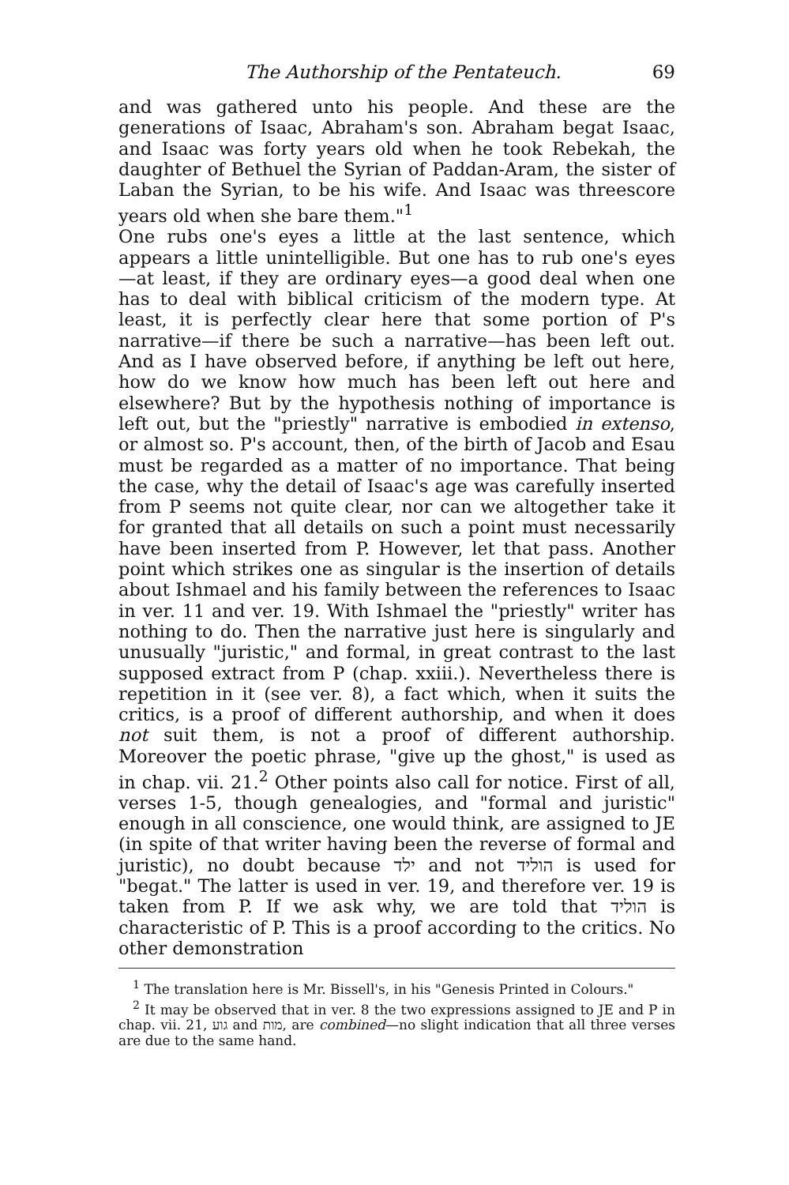The Authorship of the Pentateuch. 69
and was gathered unto his people. And these are the generations of Isaac, Abraham's son. Abraham begat Isaac, and Isaac was forty years old when he took Rebekah, the daughter of Bethuel the Syrian of Paddan-Aram, the sister of Laban the Syrian, to be his wife. And Isaac was threescore years old when she bare them."<sup>1</sup>
One rubs one's eyes a little at the last sentence, which appears a little unintelligible. But one has to rub one's eyes —at least, if they are ordinary eyes—a good deal when one has to deal with biblical criticism of the modern type. At least, it is perfectly clear here that some portion of P's narrative—if there be such a narrative—has been left out. And as I have observed before, if anything be left out here, how do we know how much has been left out here and elsewhere? But by the hypothesis nothing of importance is left out, but the "priestly" narrative is embodied in extenso, or almost so. P's account, then, of the birth of Jacob and Esau must be regarded as a matter of no importance. That being the case, why the detail of Isaac's age was carefully inserted from P seems not quite clear, nor can we altogether take it for granted that all details on such a point must necessarily have been inserted from P. However, let that pass. Another point which strikes one as singular is the insertion of details about Ishmael and his family between the references to Isaac in ver. 11 and ver. 19. With Ishmael the "priestly" writer has nothing to do. Then the narrative just here is singularly and unusually "juristic," and formal, in great contrast to the last supposed extract from P (chap. xxiii.). Nevertheless there is repetition in it (see ver. 8), a fact which, when it suits the critics, is a proof of different authorship, and when it does not suit them, is not a proof of different authorship. Moreover the poetic phrase, "give up the ghost," is used as in chap. vii. 21.<sup>2</sup> Other points also call for notice. First of all, verses 1-5, though genealogies, and "formal and juristic" enough in all conscience, one would think, are assigned to JE (in spite of that writer having been the reverse of formal and juristic), no doubt because ילד and not הוליד is used for "begat." The latter is used in ver. 19, and therefore ver. 19 is taken from P. If we ask why, we are told that הוליד is characteristic of P. This is a proof according to the critics. No other demonstration
<sup>1</sup> The translation here is Mr. Bissell's, in his "Genesis Printed in Colours."
<sup>2</sup> It may be observed that in ver. 8 the two expressions assigned to JE and P in chap. vii. 21, גוע and מות, are combined—no slight indication that all three verses are due to the same hand.